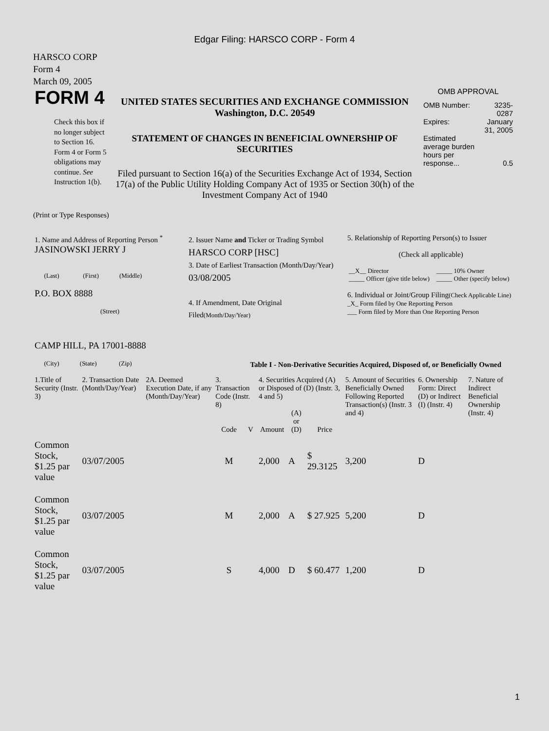Edgar Filing: HARSCO CORP - Form 4
HARSCO CORP
Form 4
March 09, 2005
| FORM 4 Check this box if no longer subject to Section 16. Form 4 or Form 5 obligations may continue. See Instruction 1(b). | UNITED STATES SECURITIES AND EXCHANGE COMMISSION Washington, D.C. 20549 STATEMENT OF CHANGES IN BENEFICIAL OWNERSHIP OF SECURITIES Filed pursuant to Section 16(a) of the Securities Exchange Act of 1934, Section 17(a) of the Public Utility Holding Company Act of 1935 or Section 30(h) of the Investment Company Act of 1940 | OMB APPROVAL / OMB Number: / 3235-0287 / / Expires: / January 31, 2005 / / Estimated average burden hours per response... / 0.5 / |
(Print or Type Responses)
| 1. Name and Address of Reporting Person <sup>*</sup> JASINOWSKI JERRY J (Last) (First) (Middle) P.O. BOX 8888 (Street) CAMP HILL, PA 17001-8888 (City) (State) (Zip) | 2. Issuer Name and Ticker or Trading Symbol HARSCO CORP [HSC] 3. Date of Earliest Transaction (Month/Day/Year) 03/08/2005 4. If Amendment, Date Original Filed (Month/Day/Year) | 5. Relationship of Reporting Person(s) to Issuer (Check all applicable) / __X__ Director _____ Officer (give title below) / _____ 10% Owner _____ Other (specify below) / 6. Individual or Joint/Group Filing (Check Applicable Line) _X_ Form filed by One Reporting Person ___ Form filed by More than One Reporting Person |
Table I - Non-Derivative Securities Acquired, Disposed of, or Beneficially Owned
| 1.Title of Security (Instr. 3) | 2. Transaction Date (Month/Day/Year) | 2A. Deemed Execution Date, if any (Month/Day/Year) | 3. Transaction Code (Instr. 8) | | 4. Securities Acquired (A) or Disposed of (D) (Instr. 3, 4 and 5) | | | 5. Amount of Securities Beneficially Owned Following Reported Transaction(s) (Instr. 3 and 4) | 6. Ownership Form: Direct (D) or Indirect (I) (Instr. 4) | 7. Nature of Indirect Beneficial Ownership (Instr. 4) |
| --- | --- | --- | --- | --- | --- | --- | --- | --- | --- | --- |
| | | | Code | V | Amount | (A) or (D) | Price | | | |
| Common Stock, $1.25 par value | 03/07/2005 | | M | | 2,000 | A | $ 29.3125 | 3,200 | D | |
| Common Stock, $1.25 par value | 03/07/2005 | | M | | 2,000 | A | $ 27.925 | 5,200 | D | |
| Common Stock, $1.25 par value | 03/07/2005 | | S | | 4,000 | D | $ 60.477 | 1,200 | D | |
1